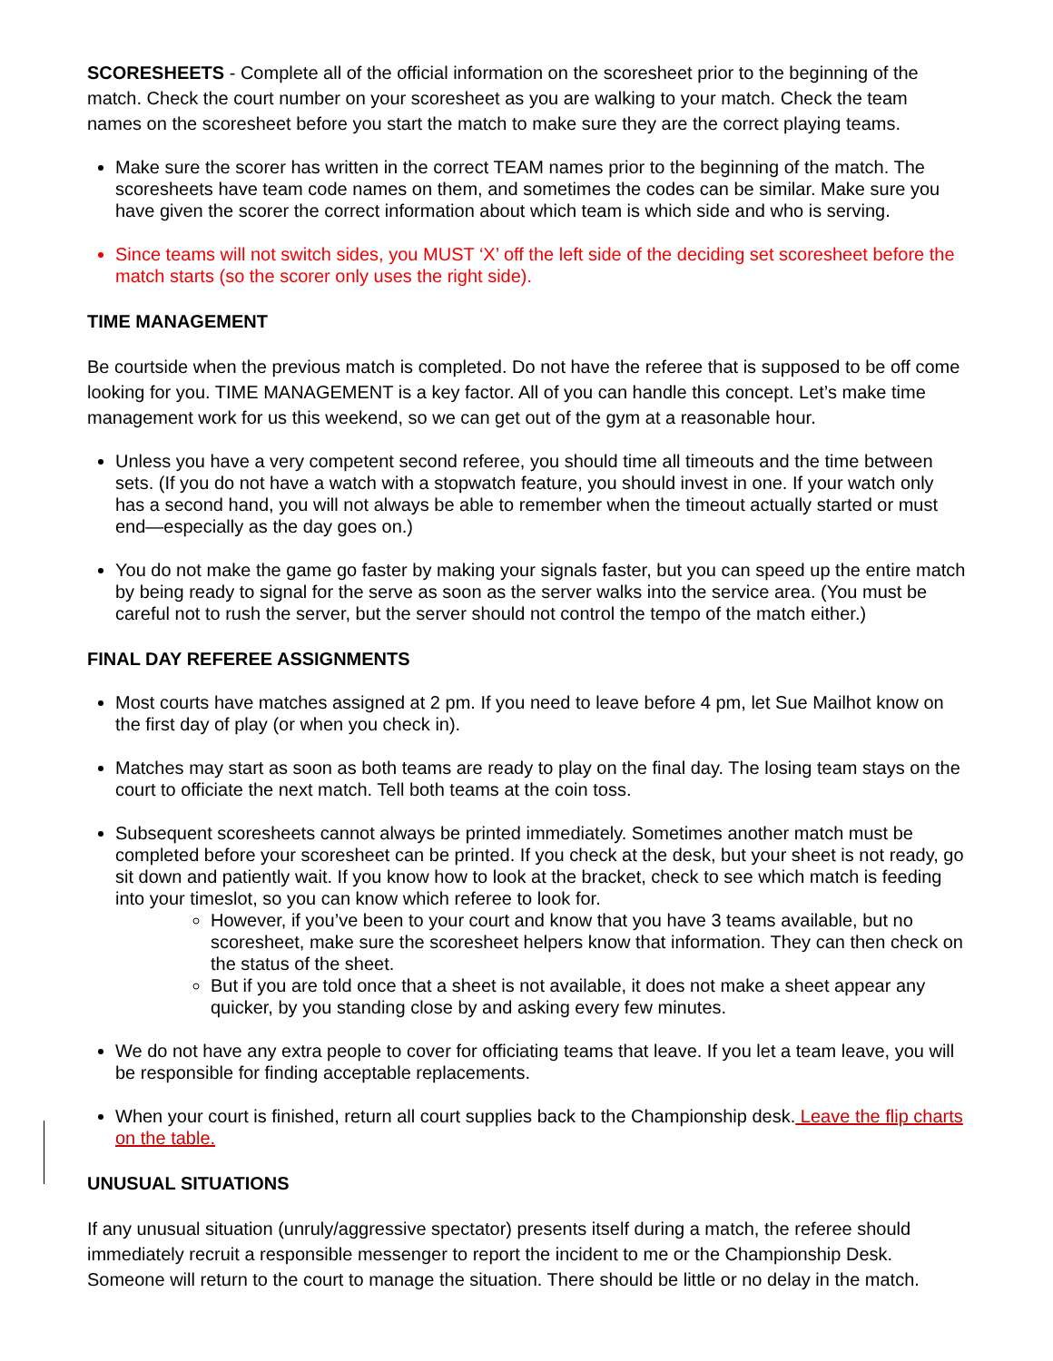SCORESHEETS - Complete all of the official information on the scoresheet prior to the beginning of the match. Check the court number on your scoresheet as you are walking to your match. Check the team names on the scoresheet before you start the match to make sure they are the correct playing teams.
Make sure the scorer has written in the correct TEAM names prior to the beginning of the match. The scoresheets have team code names on them, and sometimes the codes can be similar. Make sure you have given the scorer the correct information about which team is which side and who is serving.
Since teams will not switch sides, you MUST ‘X’ off the left side of the deciding set scoresheet before the match starts (so the scorer only uses the right side).
TIME MANAGEMENT
Be courtside when the previous match is completed. Do not have the referee that is supposed to be off come looking for you. TIME MANAGEMENT is a key factor. All of you can handle this concept. Let’s make time management work for us this weekend, so we can get out of the gym at a reasonable hour.
Unless you have a very competent second referee, you should time all timeouts and the time between sets. (If you do not have a watch with a stopwatch feature, you should invest in one. If your watch only has a second hand, you will not always be able to remember when the timeout actually started or must end—especially as the day goes on.)
You do not make the game go faster by making your signals faster, but you can speed up the entire match by being ready to signal for the serve as soon as the server walks into the service area. (You must be careful not to rush the server, but the server should not control the tempo of the match either.)
FINAL DAY REFEREE ASSIGNMENTS
Most courts have matches assigned at 2 pm. If you need to leave before 4 pm, let Sue Mailhot know on the first day of play (or when you check in).
Matches may start as soon as both teams are ready to play on the final day. The losing team stays on the court to officiate the next match. Tell both teams at the coin toss.
Subsequent scoresheets cannot always be printed immediately. Sometimes another match must be completed before your scoresheet can be printed. If you check at the desk, but your sheet is not ready, go sit down and patiently wait. If you know how to look at the bracket, check to see which match is feeding into your timeslot, so you can know which referee to look for.
However, if you’ve been to your court and know that you have 3 teams available, but no scoresheet, make sure the scoresheet helpers know that information. They can then check on the status of the sheet.
But if you are told once that a sheet is not available, it does not make a sheet appear any quicker, by you standing close by and asking every few minutes.
We do not have any extra people to cover for officiating teams that leave. If you let a team leave, you will be responsible for finding acceptable replacements.
When your court is finished, return all court supplies back to the Championship desk. Leave the flip charts on the table.
UNUSUAL SITUATIONS
If any unusual situation (unruly/aggressive spectator) presents itself during a match, the referee should immediately recruit a responsible messenger to report the incident to me or the Championship Desk. Someone will return to the court to manage the situation. There should be little or no delay in the match.